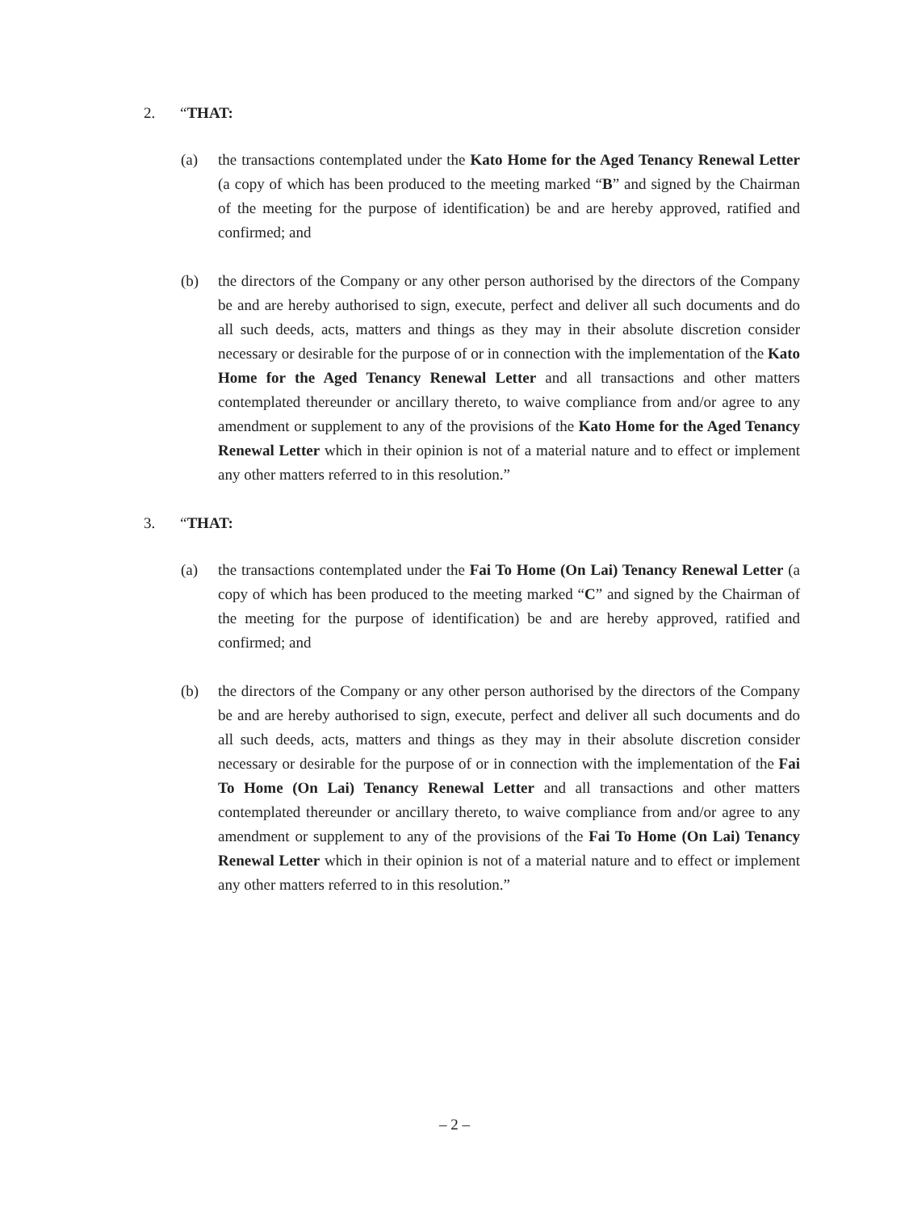2. “THAT:
(a) the transactions contemplated under the Kato Home for the Aged Tenancy Renewal Letter (a copy of which has been produced to the meeting marked “B” and signed by the Chairman of the meeting for the purpose of identification) be and are hereby approved, ratified and confirmed; and
(b) the directors of the Company or any other person authorised by the directors of the Company be and are hereby authorised to sign, execute, perfect and deliver all such documents and do all such deeds, acts, matters and things as they may in their absolute discretion consider necessary or desirable for the purpose of or in connection with the implementation of the Kato Home for the Aged Tenancy Renewal Letter and all transactions and other matters contemplated thereunder or ancillary thereto, to waive compliance from and/or agree to any amendment or supplement to any of the provisions of the Kato Home for the Aged Tenancy Renewal Letter which in their opinion is not of a material nature and to effect or implement any other matters referred to in this resolution.”
3. “THAT:
(a) the transactions contemplated under the Fai To Home (On Lai) Tenancy Renewal Letter (a copy of which has been produced to the meeting marked “C” and signed by the Chairman of the meeting for the purpose of identification) be and are hereby approved, ratified and confirmed; and
(b) the directors of the Company or any other person authorised by the directors of the Company be and are hereby authorised to sign, execute, perfect and deliver all such documents and do all such deeds, acts, matters and things as they may in their absolute discretion consider necessary or desirable for the purpose of or in connection with the implementation of the Fai To Home (On Lai) Tenancy Renewal Letter and all transactions and other matters contemplated thereunder or ancillary thereto, to waive compliance from and/or agree to any amendment or supplement to any of the provisions of the Fai To Home (On Lai) Tenancy Renewal Letter which in their opinion is not of a material nature and to effect or implement any other matters referred to in this resolution.”
– 2 –